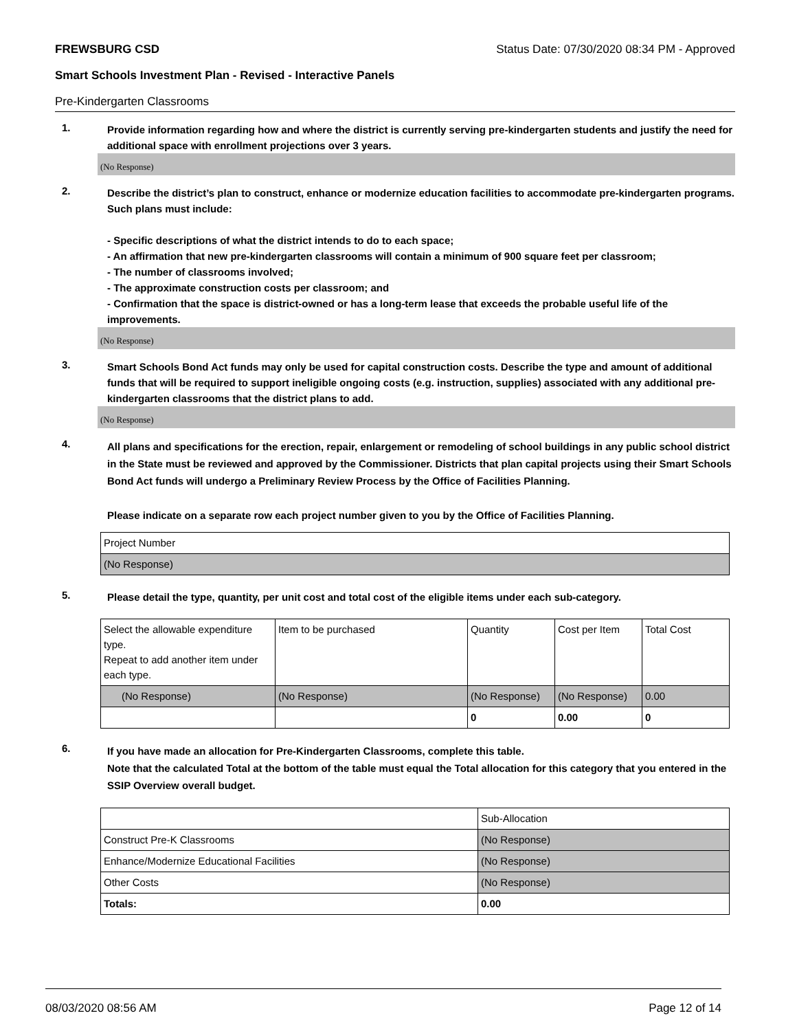FREWSBURG CSD Status Date: 07/30/2020 08:34 PM - Approved
Smart Schools Investment Plan - Revised - Interactive Panels
Pre-Kindergarten Classrooms
1.
Provide information regarding how and where the district is currently serving pre-kindergarten students and justify the need for additional space with enrollment projections over 3 years.
(No Response)
2.
Describe the district’s plan to construct, enhance or modernize education facilities to accommodate pre-kindergarten programs. Such plans must include:
- Specific descriptions of what the district intends to do to each space;
- An affirmation that new pre-kindergarten classrooms will contain a minimum of 900 square feet per classroom;
- The number of classrooms involved;
- The approximate construction costs per classroom; and
- Confirmation that the space is district-owned or has a long-term lease that exceeds the probable useful life of the improvements.
(No Response)
3.
Smart Schools Bond Act funds may only be used for capital construction costs. Describe the type and amount of additional funds that will be required to support ineligible ongoing costs (e.g. instruction, supplies) associated with any additional pre-kindergarten classrooms that the district plans to add.
(No Response)
4.
All plans and specifications for the erection, repair, enlargement or remodeling of school buildings in any public school district in the State must be reviewed and approved by the Commissioner. Districts that plan capital projects using their Smart Schools Bond Act funds will undergo a Preliminary Review Process by the Office of Facilities Planning.
Please indicate on a separate row each project number given to you by the Office of Facilities Planning.
| Project Number |
| --- |
| (No Response) |
5.
Please detail the type, quantity, per unit cost and total cost of the eligible items under each sub-category.
| Select the allowable expenditure type. Repeat to add another item under each type. | Item to be purchased | Quantity | Cost per Item | Total Cost |
| --- | --- | --- | --- | --- |
| (No Response) | (No Response) | (No Response) | (No Response) | 0.00 |
| | | 0 | 0.00 | 0 |
6.
If you have made an allocation for Pre-Kindergarten Classrooms, complete this table.
Note that the calculated Total at the bottom of the table must equal the Total allocation for this category that you entered in the SSIP Overview overall budget.
| | Sub-Allocation |
| --- | --- |
| Construct Pre-K Classrooms | (No Response) |
| Enhance/Modernize Educational Facilities | (No Response) |
| Other Costs | (No Response) |
| Totals: | 0.00 |
08/03/2020 08:56 AM Page 12 of 14